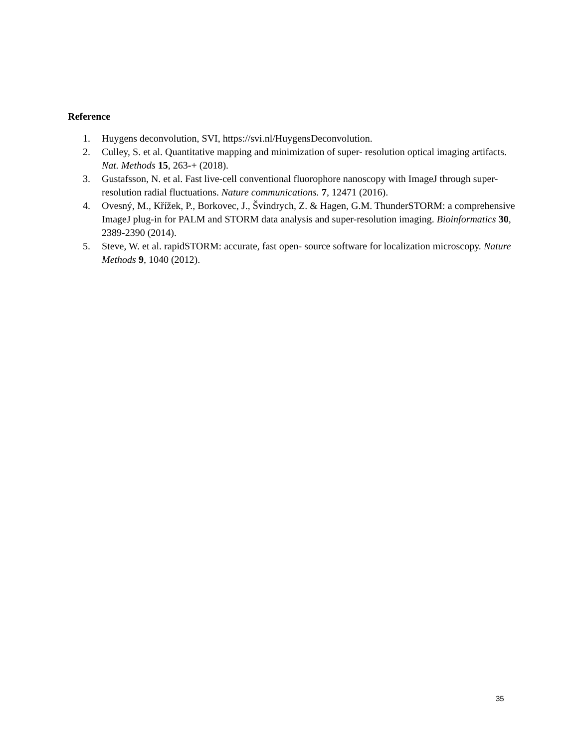Reference
1. Huygens deconvolution, SVI, https://svi.nl/HuygensDeconvolution.
2. Culley, S. et al. Quantitative mapping and minimization of super- resolution optical imaging artifacts. Nat. Methods 15, 263-+ (2018).
3. Gustafsson, N. et al. Fast live-cell conventional fluorophore nanoscopy with ImageJ through super-resolution radial fluctuations. Nature communications. 7, 12471 (2016).
4. Ovesný, M., Křížek, P., Borkovec, J., Švindrych, Z. & Hagen, G.M. ThunderSTORM: a comprehensive ImageJ plug-in for PALM and STORM data analysis and super-resolution imaging. Bioinformatics 30, 2389-2390 (2014).
5. Steve, W. et al. rapidSTORM: accurate, fast open- source software for localization microscopy. Nature Methods 9, 1040 (2012).
35